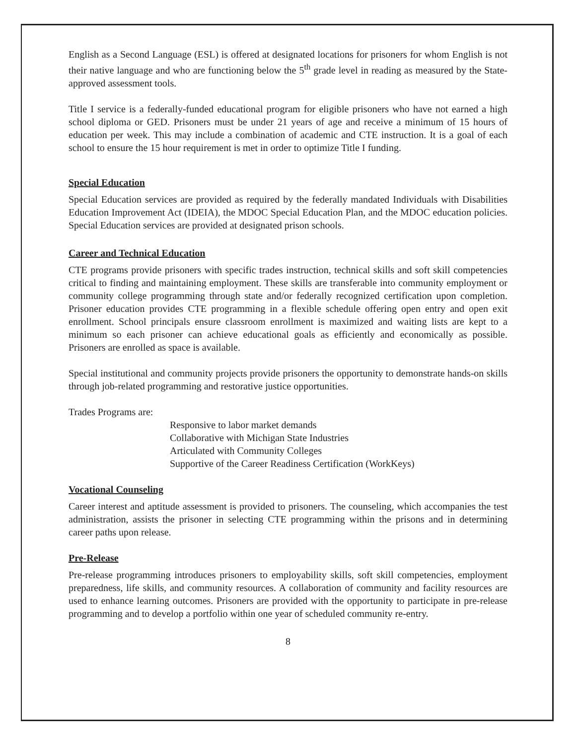English as a Second Language (ESL) is offered at designated locations for prisoners for whom English is not their native language and who are functioning below the 5<sup>th</sup> grade level in reading as measured by the State-approved assessment tools.
Title I service is a federally-funded educational program for eligible prisoners who have not earned a high school diploma or GED. Prisoners must be under 21 years of age and receive a minimum of 15 hours of education per week. This may include a combination of academic and CTE instruction. It is a goal of each school to ensure the 15 hour requirement is met in order to optimize Title I funding.
Special Education
Special Education services are provided as required by the federally mandated Individuals with Disabilities Education Improvement Act (IDEIA), the MDOC Special Education Plan, and the MDOC education policies. Special Education services are provided at designated prison schools.
Career and Technical Education
CTE programs provide prisoners with specific trades instruction, technical skills and soft skill competencies critical to finding and maintaining employment. These skills are transferable into community employment or community college programming through state and/or federally recognized certification upon completion. Prisoner education provides CTE programming in a flexible schedule offering open entry and open exit enrollment. School principals ensure classroom enrollment is maximized and waiting lists are kept to a minimum so each prisoner can achieve educational goals as efficiently and economically as possible. Prisoners are enrolled as space is available.
Special institutional and community projects provide prisoners the opportunity to demonstrate hands-on skills through job-related programming and restorative justice opportunities.
Trades Programs are:
Responsive to labor market demands
Collaborative with Michigan State Industries
Articulated with Community Colleges
Supportive of the Career Readiness Certification (WorkKeys)
Vocational Counseling
Career interest and aptitude assessment is provided to prisoners. The counseling, which accompanies the test administration, assists the prisoner in selecting CTE programming within the prisons and in determining career paths upon release.
Pre-Release
Pre-release programming introduces prisoners to employability skills, soft skill competencies, employment preparedness, life skills, and community resources. A collaboration of community and facility resources are used to enhance learning outcomes. Prisoners are provided with the opportunity to participate in pre-release programming and to develop a portfolio within one year of scheduled community re-entry.
8